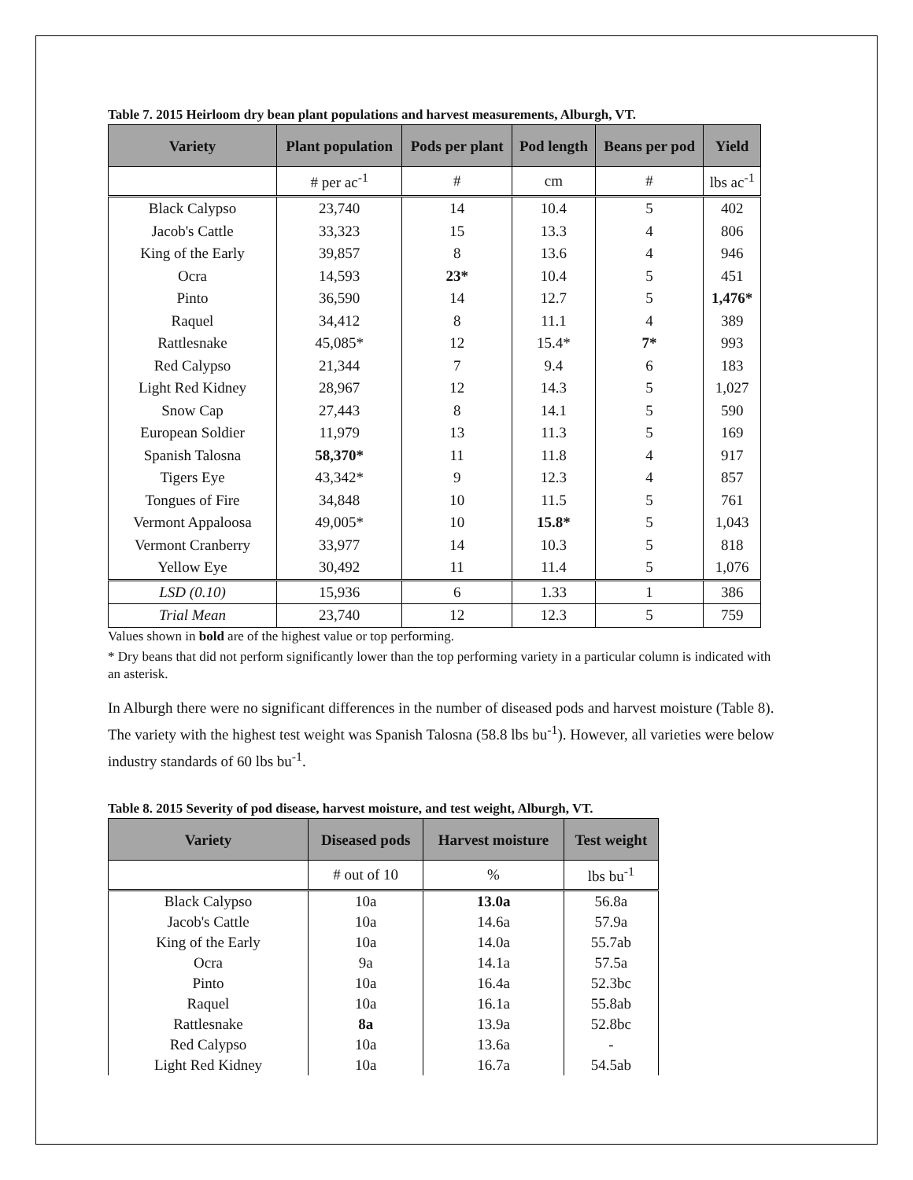Table 7. 2015 Heirloom dry bean plant populations and harvest measurements, Alburgh, VT.
| Variety | Plant population | Pods per plant | Pod length | Beans per pod | Yield |
| --- | --- | --- | --- | --- | --- |
| | # per ac<sup>-1</sup> | # | cm | # | lbs ac<sup>-1</sup> |
| Black Calypso | 23,740 | 14 | 10.4 | 5 | 402 |
| Jacob's Cattle | 33,323 | 15 | 13.3 | 4 | 806 |
| King of the Early | 39,857 | 8 | 13.6 | 4 | 946 |
| Ocra | 14,593 | 23* | 10.4 | 5 | 451 |
| Pinto | 36,590 | 14 | 12.7 | 5 | 1,476* |
| Raquel | 34,412 | 8 | 11.1 | 4 | 389 |
| Rattlesnake | 45,085* | 12 | 15.4* | 7* | 993 |
| Red Calypso | 21,344 | 7 | 9.4 | 6 | 183 |
| Light Red Kidney | 28,967 | 12 | 14.3 | 5 | 1,027 |
| Snow Cap | 27,443 | 8 | 14.1 | 5 | 590 |
| European Soldier | 11,979 | 13 | 11.3 | 5 | 169 |
| Spanish Talosna | 58,370* | 11 | 11.8 | 4 | 917 |
| Tigers Eye | 43,342* | 9 | 12.3 | 4 | 857 |
| Tongues of Fire | 34,848 | 10 | 11.5 | 5 | 761 |
| Vermont Appaloosa | 49,005* | 10 | 15.8* | 5 | 1,043 |
| Vermont Cranberry | 33,977 | 14 | 10.3 | 5 | 818 |
| Yellow Eye | 30,492 | 11 | 11.4 | 5 | 1,076 |
| LSD (0.10) | 15,936 | 6 | 1.33 | 1 | 386 |
| Trial Mean | 23,740 | 12 | 12.3 | 5 | 759 |
Values shown in bold are of the highest value or top performing.
* Dry beans that did not perform significantly lower than the top performing variety in a particular column is indicated with an asterisk.
In Alburgh there were no significant differences in the number of diseased pods and harvest moisture (Table 8). The variety with the highest test weight was Spanish Talosna (58.8 lbs bu<sup>-1</sup>). However, all varieties were below industry standards of 60 lbs bu<sup>-1</sup>.
Table 8. 2015 Severity of pod disease, harvest moisture, and test weight, Alburgh, VT.
| Variety | Diseased pods | Harvest moisture | Test weight |
| --- | --- | --- | --- |
| | # out of 10 | % | lbs bu<sup>-1</sup> |
| Black Calypso | 10a | 13.0a | 56.8a |
| Jacob's Cattle | 10a | 14.6a | 57.9a |
| King of the Early | 10a | 14.0a | 55.7ab |
| Ocra | 9a | 14.1a | 57.5a |
| Pinto | 10a | 16.4a | 52.3bc |
| Raquel | 10a | 16.1a | 55.8ab |
| Rattlesnake | 8a | 13.9a | 52.8bc |
| Red Calypso | 10a | 13.6a | - |
| Light Red Kidney | 10a | 16.7a | 54.5ab |